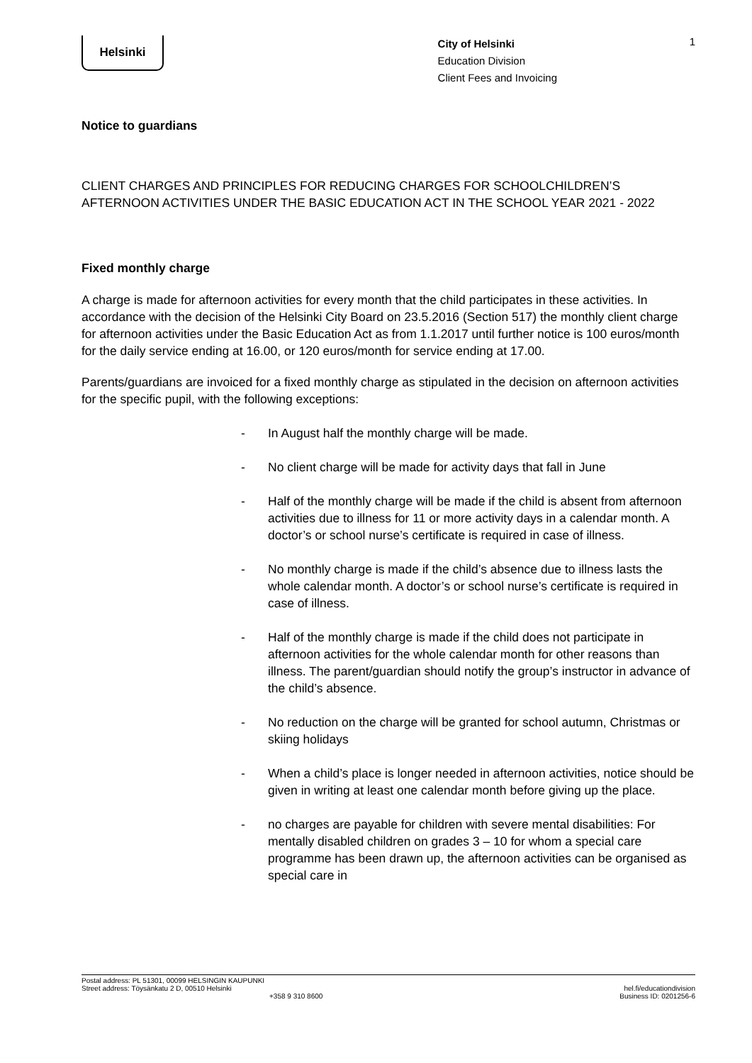Helsinki
City of Helsinki
Education Division
Client Fees and Invoicing
1
Notice to guardians
CLIENT CHARGES AND PRINCIPLES FOR REDUCING CHARGES FOR SCHOOLCHILDREN’S AFTERNOON ACTIVITIES UNDER THE BASIC EDUCATION ACT IN THE SCHOOL YEAR 2021 - 2022
Fixed monthly charge
A charge is made for afternoon activities for every month that the child participates in these activities. In accordance with the decision of the Helsinki City Board on 23.5.2016 (Section 517) the monthly client charge for afternoon activities under the Basic Education Act as from 1.1.2017 until further notice is 100 euros/month for the daily service ending at 16.00, or 120 euros/month for service ending at 17.00.
Parents/guardians are invoiced for a fixed monthly charge as stipulated in the decision on afternoon activities for the specific pupil, with the following exceptions:
- In August half the monthly charge will be made.
- No client charge will be made for activity days that fall in June
- Half of the monthly charge will be made if the child is absent from afternoon activities due to illness for 11 or more activity days in a calendar month. A doctor’s or school nurse’s certificate is required in case of illness.
- No monthly charge is made if the child’s absence due to illness lasts the whole calendar month. A doctor’s or school nurse’s certificate is required in case of illness.
- Half of the monthly charge is made if the child does not participate in afternoon activities for the whole calendar month for other reasons than illness. The parent/guardian should notify the group’s instructor in advance of the child’s absence.
- No reduction on the charge will be granted for school autumn, Christmas or skiing holidays
- When a child’s place is longer needed in afternoon activities, notice should be given in writing at least one calendar month before giving up the place.
- no charges are payable for children with severe mental disabilities: For mentally disabled children on grades 3 – 10 for whom a special care programme has been drawn up, the afternoon activities can be organised as special care in
Postal address: PL 51301, 00099 HELSINGIN KAUPUNKI
Street address: Töysänkatu 2 D, 00510 Helsinki
+358 9 310 8600
hel.fi/educationdivision
Business ID: 0201256-6